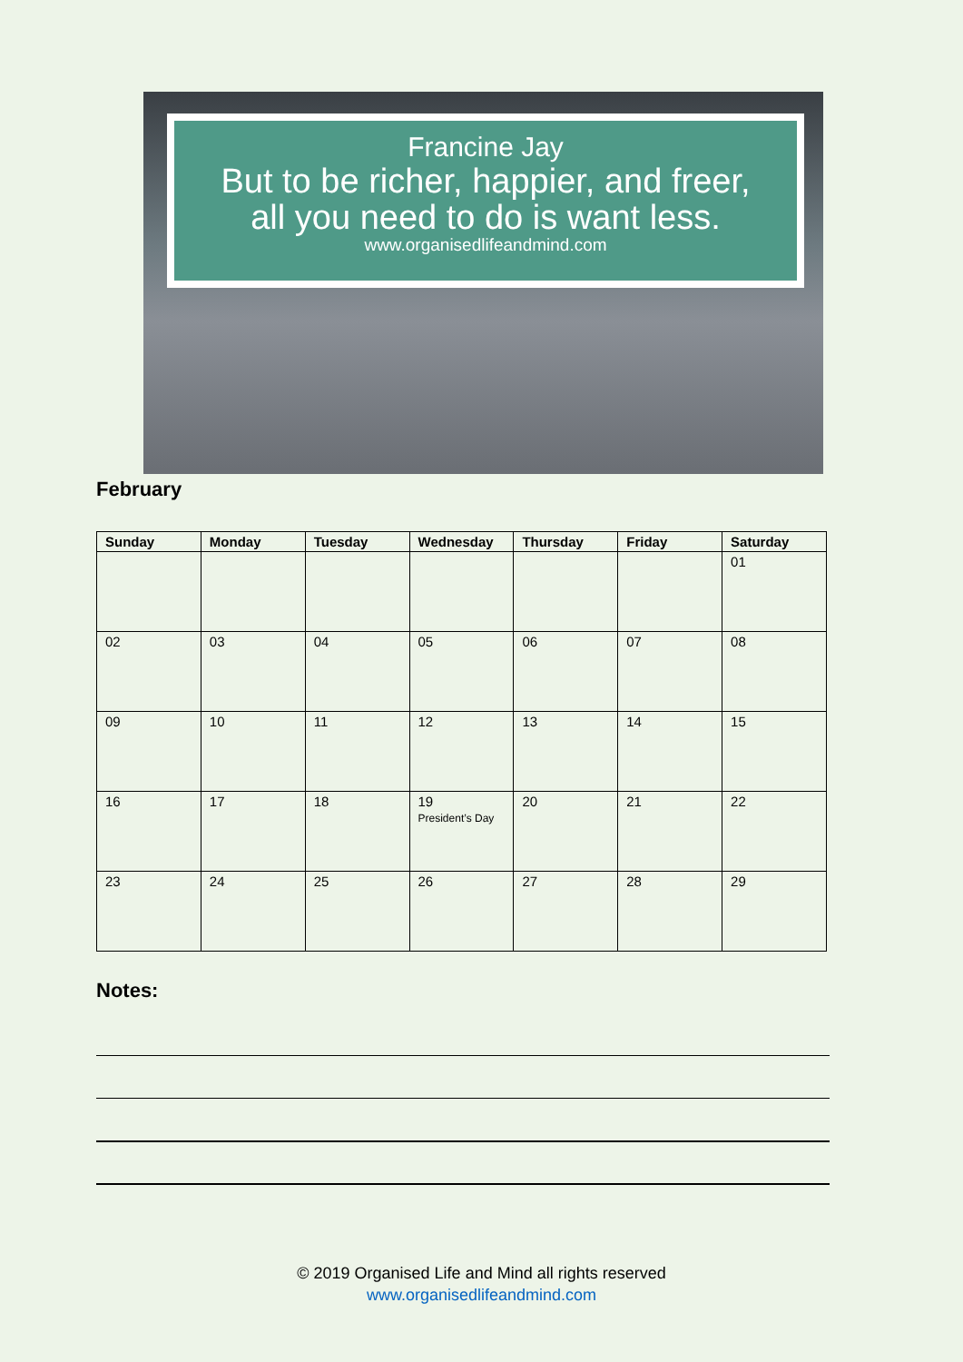Francine Jay
But to be richer, happier, and freer,
all you need to do is want less.
www.organisedlifeandmind.com
February
| Sunday | Monday | Tuesday | Wednesday | Thursday | Friday | Saturday |
| --- | --- | --- | --- | --- | --- | --- |
| | | | | | | 01 |
| 02 | 03 | 04 | 05 | 06 | 07 | 08 |
| 09 | 10 | 11 | 12 | 13 | 14 | 15 |
| 16 | 17 | 18 | 19 President’s Day | 20 | 21 | 22 |
| 23 | 24 | 25 | 26 | 27 | 28 | 29 |
Notes:
© 2019 Organised Life and Mind all rights reserved
www.organisedlifeandmind.com